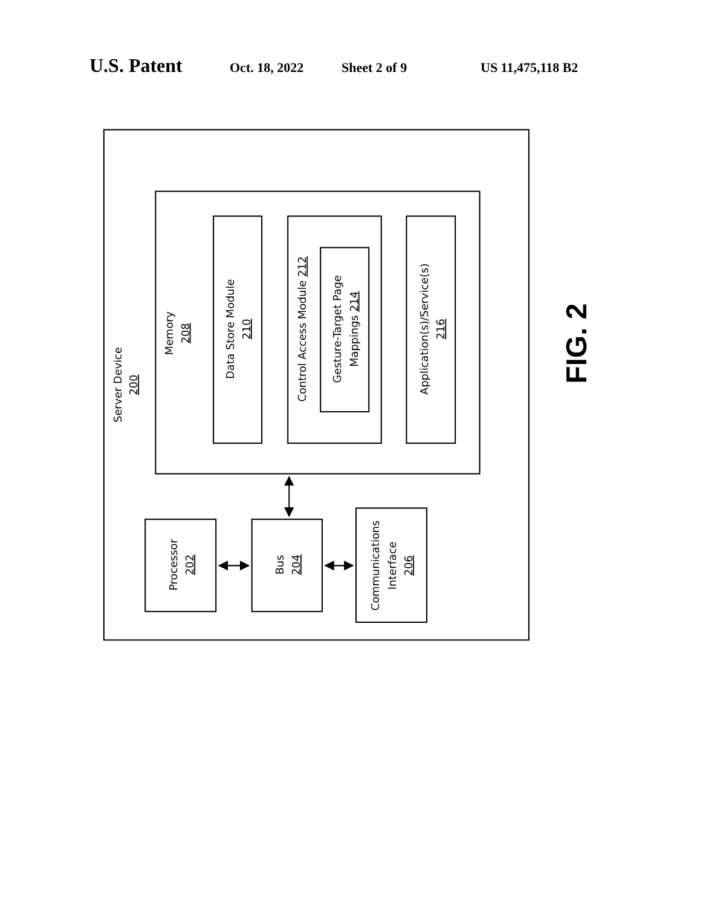U.S. Patent Oct. 18, 2022 Sheet 2 of 9 US 11,475,118 B2
Server Device
200
Memory
208
Data Store Module
210
Control Access Module 212
Gesture-Target Page
Mappings 214
Application(s)/Service(s)
216
Processor
202
Bus
204
Communications
Interface
206
FIG. 2